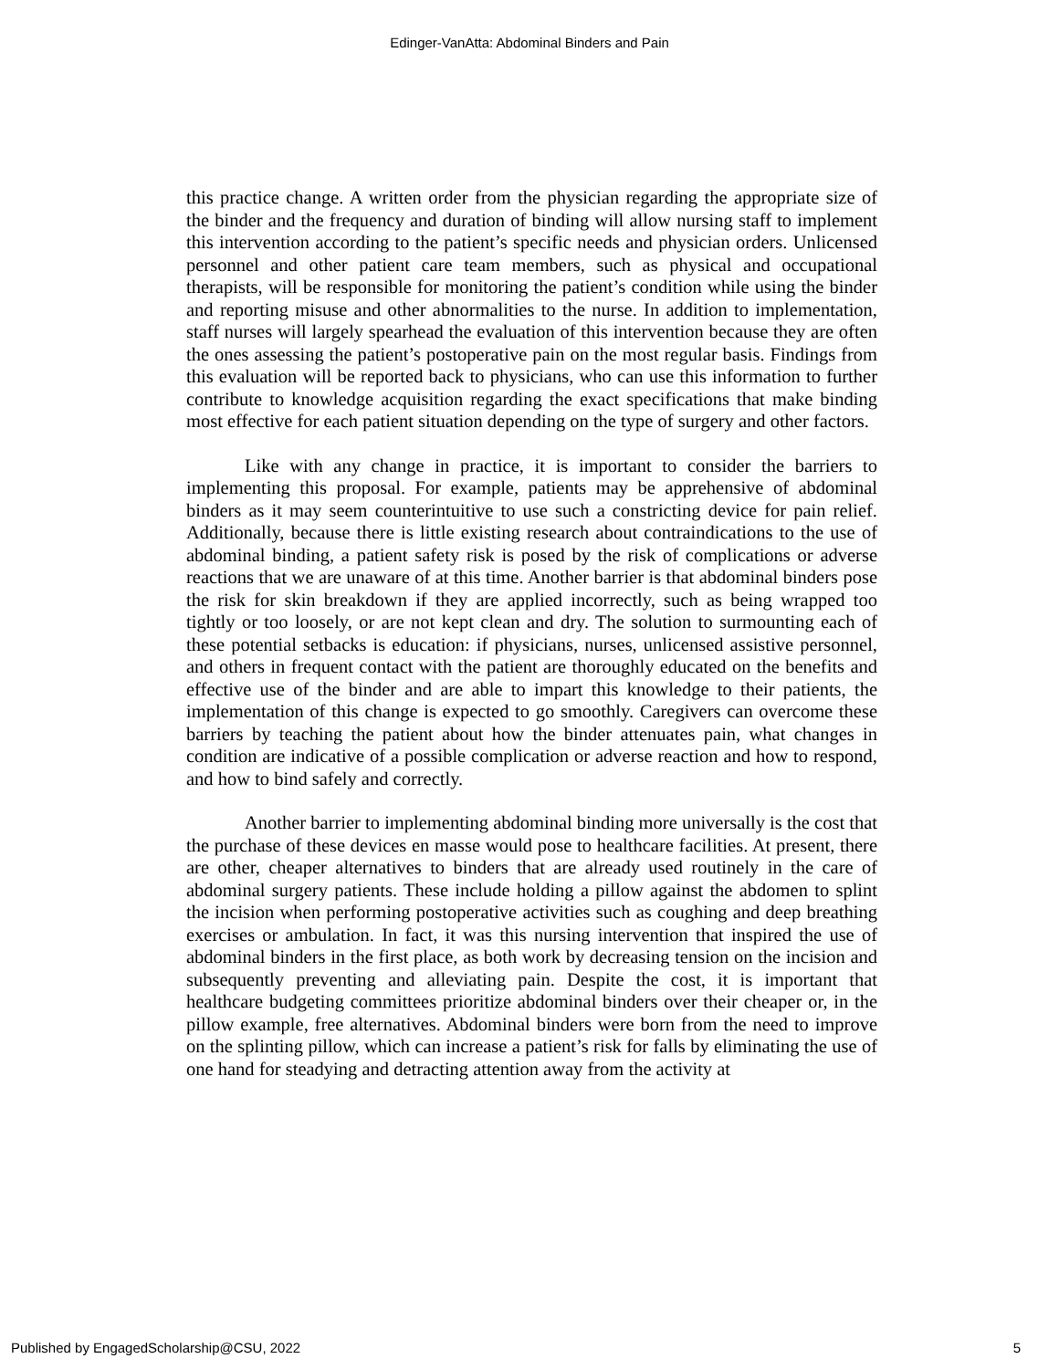Edinger-VanAtta: Abdominal Binders and Pain
this practice change. A written order from the physician regarding the appropriate size of the binder and the frequency and duration of binding will allow nursing staff to implement this intervention according to the patient’s specific needs and physician orders. Unlicensed personnel and other patient care team members, such as physical and occupational therapists, will be responsible for monitoring the patient’s condition while using the binder and reporting misuse and other abnormalities to the nurse. In addition to implementation, staff nurses will largely spearhead the evaluation of this intervention because they are often the ones assessing the patient’s postoperative pain on the most regular basis. Findings from this evaluation will be reported back to physicians, who can use this information to further contribute to knowledge acquisition regarding the exact specifications that make binding most effective for each patient situation depending on the type of surgery and other factors.
Like with any change in practice, it is important to consider the barriers to implementing this proposal. For example, patients may be apprehensive of abdominal binders as it may seem counterintuitive to use such a constricting device for pain relief. Additionally, because there is little existing research about contraindications to the use of abdominal binding, a patient safety risk is posed by the risk of complications or adverse reactions that we are unaware of at this time. Another barrier is that abdominal binders pose the risk for skin breakdown if they are applied incorrectly, such as being wrapped too tightly or too loosely, or are not kept clean and dry. The solution to surmounting each of these potential setbacks is education: if physicians, nurses, unlicensed assistive personnel, and others in frequent contact with the patient are thoroughly educated on the benefits and effective use of the binder and are able to impart this knowledge to their patients, the implementation of this change is expected to go smoothly. Caregivers can overcome these barriers by teaching the patient about how the binder attenuates pain, what changes in condition are indicative of a possible complication or adverse reaction and how to respond, and how to bind safely and correctly.
Another barrier to implementing abdominal binding more universally is the cost that the purchase of these devices en masse would pose to healthcare facilities. At present, there are other, cheaper alternatives to binders that are already used routinely in the care of abdominal surgery patients. These include holding a pillow against the abdomen to splint the incision when performing postoperative activities such as coughing and deep breathing exercises or ambulation. In fact, it was this nursing intervention that inspired the use of abdominal binders in the first place, as both work by decreasing tension on the incision and subsequently preventing and alleviating pain. Despite the cost, it is important that healthcare budgeting committees prioritize abdominal binders over their cheaper or, in the pillow example, free alternatives. Abdominal binders were born from the need to improve on the splinting pillow, which can increase a patient’s risk for falls by eliminating the use of one hand for steadying and detracting attention away from the activity at
Published by EngagedScholarship@CSU, 2022 5